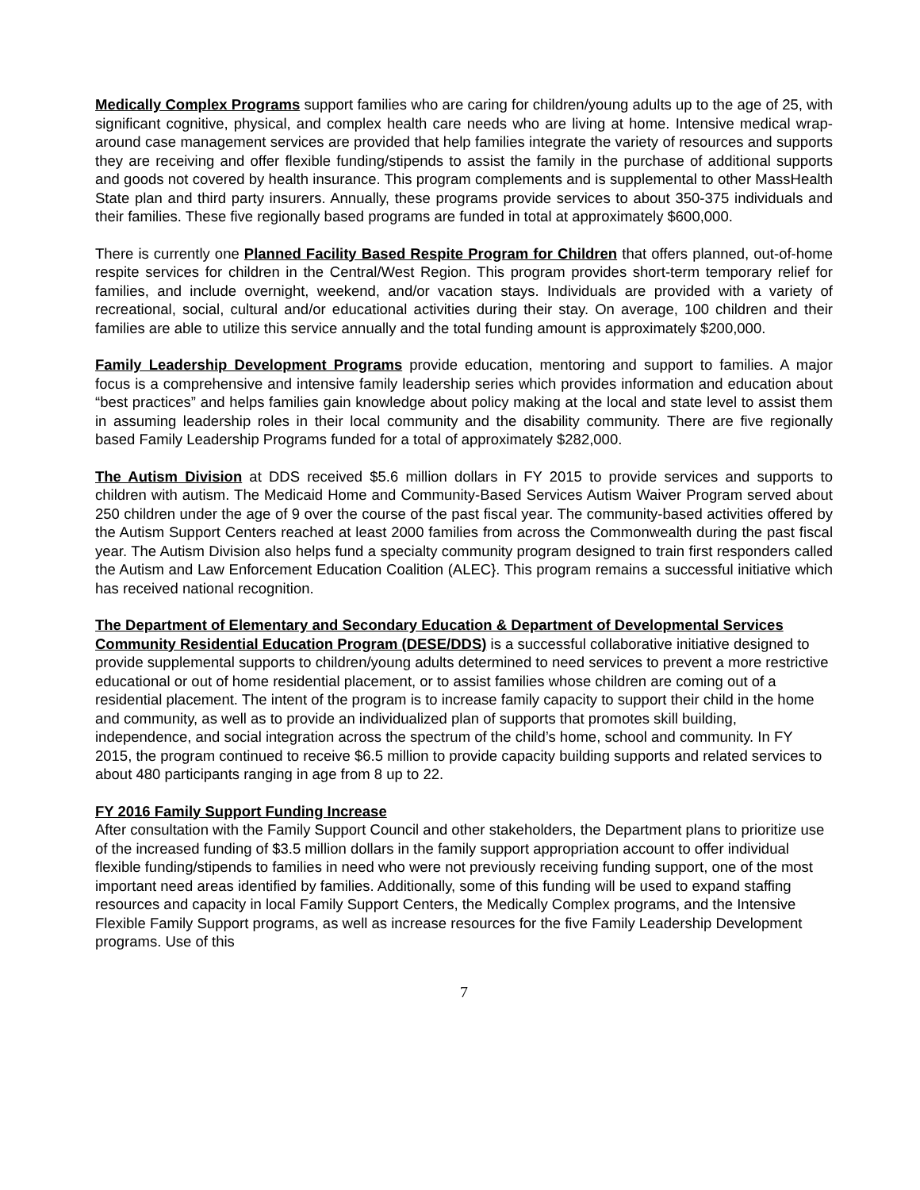Medically Complex Programs support families who are caring for children/young adults up to the age of 25, with significant cognitive, physical, and complex health care needs who are living at home. Intensive medical wrap-around case management services are provided that help families integrate the variety of resources and supports they are receiving and offer flexible funding/stipends to assist the family in the purchase of additional supports and goods not covered by health insurance. This program complements and is supplemental to other MassHealth State plan and third party insurers. Annually, these programs provide services to about 350-375 individuals and their families. These five regionally based programs are funded in total at approximately $600,000.
There is currently one Planned Facility Based Respite Program for Children that offers planned, out-of-home respite services for children in the Central/West Region. This program provides short-term temporary relief for families, and include overnight, weekend, and/or vacation stays. Individuals are provided with a variety of recreational, social, cultural and/or educational activities during their stay. On average, 100 children and their families are able to utilize this service annually and the total funding amount is approximately $200,000.
Family Leadership Development Programs provide education, mentoring and support to families. A major focus is a comprehensive and intensive family leadership series which provides information and education about “best practices” and helps families gain knowledge about policy making at the local and state level to assist them in assuming leadership roles in their local community and the disability community. There are five regionally based Family Leadership Programs funded for a total of approximately $282,000.
The Autism Division at DDS received $5.6 million dollars in FY 2015 to provide services and supports to children with autism. The Medicaid Home and Community-Based Services Autism Waiver Program served about 250 children under the age of 9 over the course of the past fiscal year. The community-based activities offered by the Autism Support Centers reached at least 2000 families from across the Commonwealth during the past fiscal year. The Autism Division also helps fund a specialty community program designed to train first responders called the Autism and Law Enforcement Education Coalition (ALEC}. This program remains a successful initiative which has received national recognition.
The Department of Elementary and Secondary Education & Department of Developmental Services Community Residential Education Program (DESE/DDS) is a successful collaborative initiative designed to provide supplemental supports to children/young adults determined to need services to prevent a more restrictive educational or out of home residential placement, or to assist families whose children are coming out of a residential placement. The intent of the program is to increase family capacity to support their child in the home and community, as well as to provide an individualized plan of supports that promotes skill building, independence, and social integration across the spectrum of the child’s home, school and community. In FY 2015, the program continued to receive $6.5 million to provide capacity building supports and related services to about 480 participants ranging in age from 8 up to 22.
FY 2016 Family Support Funding Increase
After consultation with the Family Support Council and other stakeholders, the Department plans to prioritize use of the increased funding of $3.5 million dollars in the family support appropriation account to offer individual flexible funding/stipends to families in need who were not previously receiving funding support, one of the most important need areas identified by families. Additionally, some of this funding will be used to expand staffing resources and capacity in local Family Support Centers, the Medically Complex programs, and the Intensive Flexible Family Support programs, as well as increase resources for the five Family Leadership Development programs. Use of this
7